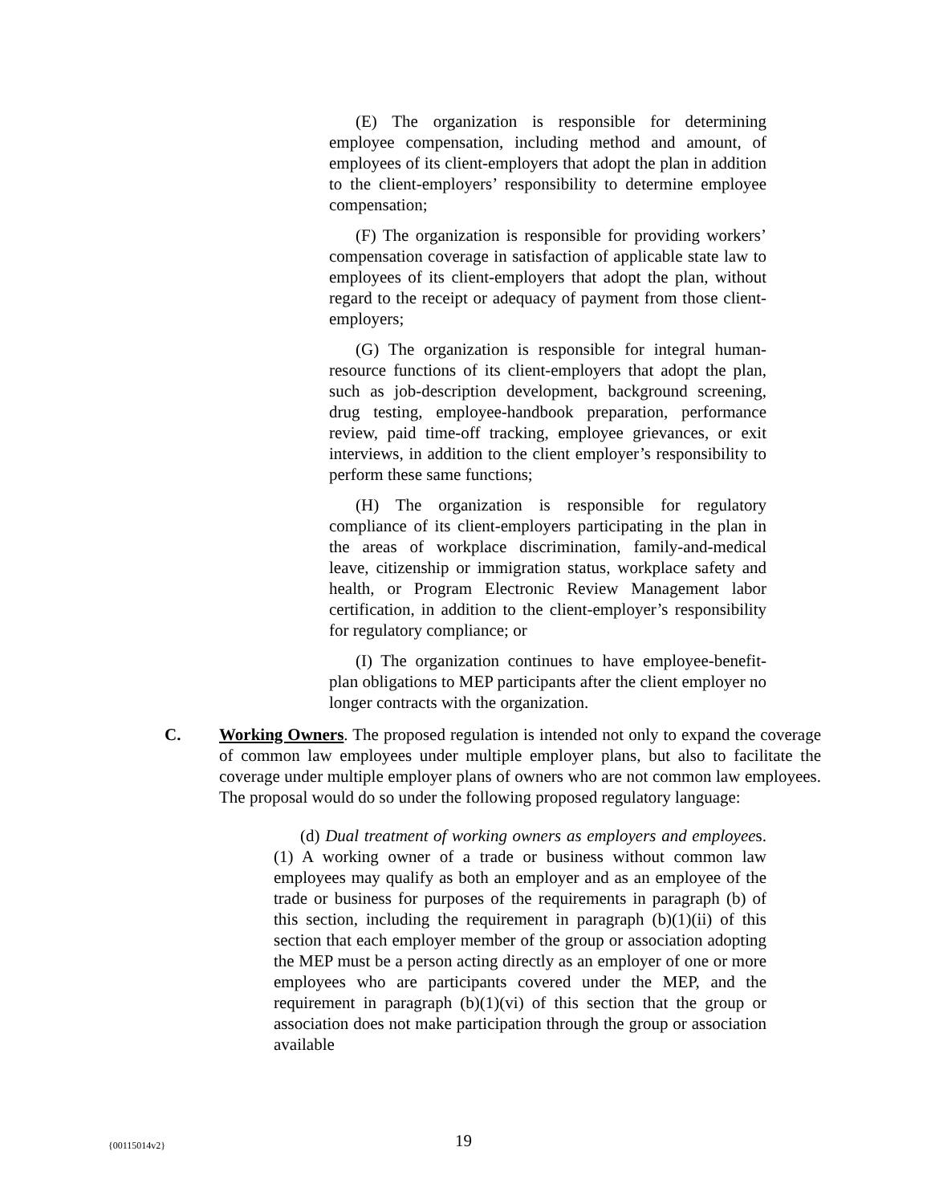(E) The organization is responsible for determining employee compensation, including method and amount, of employees of its client-employers that adopt the plan in addition to the client-employers’ responsibility to determine employee compensation;
(F) The organization is responsible for providing workers’ compensation coverage in satisfaction of applicable state law to employees of its client-employers that adopt the plan, without regard to the receipt or adequacy of payment from those client-employers;
(G) The organization is responsible for integral human-resource functions of its client-employers that adopt the plan, such as job-description development, background screening, drug testing, employee-handbook preparation, performance review, paid time-off tracking, employee grievances, or exit interviews, in addition to the client employer’s responsibility to perform these same functions;
(H) The organization is responsible for regulatory compliance of its client-employers participating in the plan in the areas of workplace discrimination, family-and-medical leave, citizenship or immigration status, workplace safety and health, or Program Electronic Review Management labor certification, in addition to the client-employer’s responsibility for regulatory compliance; or
(I) The organization continues to have employee-benefit-plan obligations to MEP participants after the client employer no longer contracts with the organization.
C. Working Owners. The proposed regulation is intended not only to expand the coverage of common law employees under multiple employer plans, but also to facilitate the coverage under multiple employer plans of owners who are not common law employees. The proposal would do so under the following proposed regulatory language:
(d) Dual treatment of working owners as employers and employees. (1) A working owner of a trade or business without common law employees may qualify as both an employer and as an employee of the trade or business for purposes of the requirements in paragraph (b) of this section, including the requirement in paragraph (b)(1)(ii) of this section that each employer member of the group or association adopting the MEP must be a person acting directly as an employer of one or more employees who are participants covered under the MEP, and the requirement in paragraph (b)(1)(vi) of this section that the group or association does not make participation through the group or association available
{00115014v2} 19